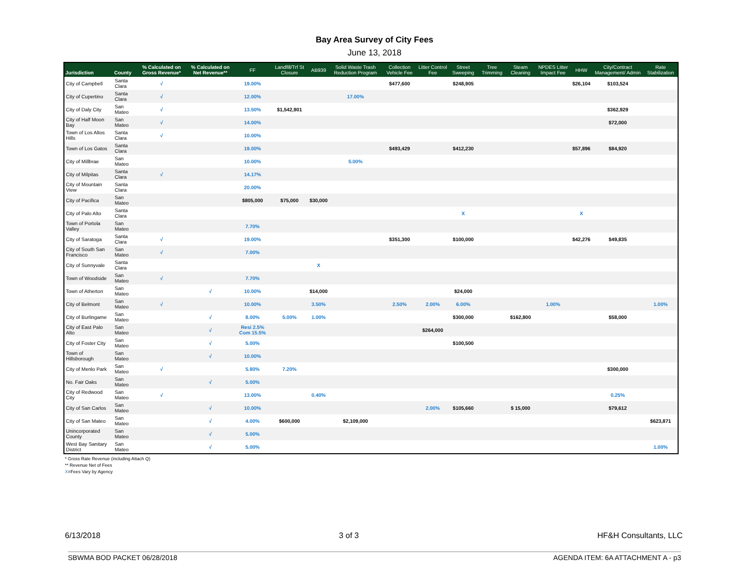Bay Area Survey of City Fees
June 13, 2018
| Jurisdiction | County | % Calculated on Gross Revenue* | % Calculated on Net Revenue** | FF | Landfill/Trf St Closure | AB939 | Solid Waste Trash Reduction Program | Collection Vehicle Fee | Litter Control Fee | Street Sweeping | Tree Trimming | Steam Cleaning | NPDES Litter Impact Fee | HHW | City/Contract Management/ Admin | Rate Stabilization |
| --- | --- | --- | --- | --- | --- | --- | --- | --- | --- | --- | --- | --- | --- | --- | --- | --- |
| City of Campbell | Santa Clara | √ | | 19.00% | | | | $477,600 | | $248,905 | | | | $26,104 | $103,524 | |
| City of Cupertino | Santa Clara | √ | | 12.00% | | | 17.00% | | | | | | | | | |
| City of Daly City | San Mateo | √ | | 13.50% | $1,542,901 | | | | | | | | | | $362,929 | |
| City of Half Moon Bay | San Mateo | √ | | 14.00% | | | | | | | | | | | $72,000 | |
| Town of Los Altos Hills | Santa Clara | √ | | 10.00% | | | | | | | | | | | | |
| Town of Los Gatos | Santa Clara | | | 19.00% | | | | $493,429 | | $412,230 | | | | $57,896 | $84,920 | |
| City of Millbrae | San Mateo | | | 10.00% | | | 5.00% | | | | | | | | | |
| City of Milpitas | Santa Clara | √ | | 14.17% | | | | | | | | | | | | |
| City of Mountain View | Santa Clara | | | 20.00% | | | | | | | | | | | | |
| City of Pacifica | San Mateo | | | $805,000 | $75,000 | $30,000 | | | | | | | | | | |
| City of Palo Alto | Santa Clara | | | | | | | | | X | | | | X | | |
| Town of Portola Valley | San Mateo | | | 7.70% | | | | | | | | | | | | |
| City of Saratoga | Santa Clara | √ | | 19.00% | | | | $351,300 | | $100,000 | | | | $42,276 | $49,835 | |
| City of South San Francisco | San Mateo | √ | | 7.00% | | | | | | | | | | | | |
| City of Sunnyvale | Santa Clara | | | | | X | | | | | | | | | | |
| Town of Woodside | San Mateo | √ | | 7.70% | | | | | | | | | | | | |
| Town of Atherton | San Mateo | | √ | 10.00% | | $14,000 | | | | $24,000 | | | | | | |
| City of Belmont | San Mateo | √ | | 10.00% | | 3.50% | | 2.50% | 2.00% | 6.00% | | | 1.00% | | | 1.00% |
| City of Burlingame | San Mateo | | √ | 8.00% | 5.00% | 1.00% | | | | $300,000 | | $162,800 | | | $58,000 | |
| City of East Palo Alto | San Mateo | | √ | Resi 2.5% Com 15.5% | | | | | $264,000 | | | | | | | |
| City of Foster City | San Mateo | | √ | 5.00% | | | | | | $100,500 | | | | | | |
| Town of Hillsborough | San Mateo | | √ | 10.00% | | | | | | | | | | | | |
| City of Menlo Park | San Mateo | √ | | 5.80% | 7.20% | | | | | | | | | | $300,000 | |
| No. Fair Oaks | San Mateo | | √ | 5.00% | | | | | | | | | | | | |
| City of Redwood City | San Mateo | √ | | 13.00% | | 0.40% | | | | | | | | | 0.25% | |
| City of San Carlos | San Mateo | | √ | 10.00% | | | | | 2.00% | $105,660 | | $ 15,000 | | | $79,612 | |
| City of San Mateo | San Mateo | | √ | 4.00% | $600,000 | | $2,109,000 | | | | | | | | | $623,871 |
| Unincorporated County | San Mateo | | √ | 5.00% | | | | | | | | | | | | |
| West Bay Sanitary District | San Mateo | | √ | 5.00% | | | | | | | | | | | | 1.00% |
* Gross Rate Revenue (including Attach Q)
** Revenue Net of Fees
X=Fees Vary by Agency
6/13/2018 3 of 3 HF&H Consultants, LLC
SBWMA BOD PACKET 06/28/2018 AGENDA ITEM: 6A ATTACHMENT A - p3